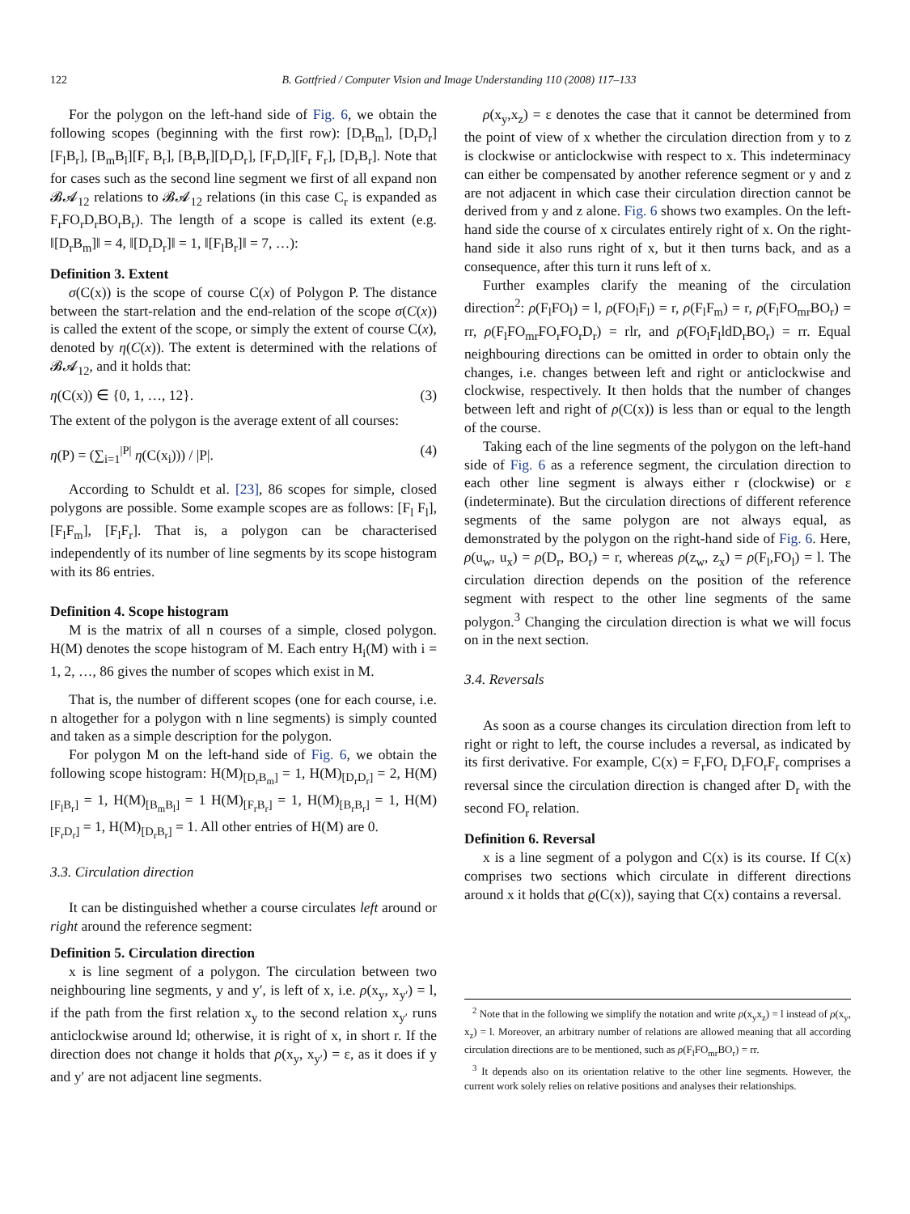122 B. Gottfried / Computer Vision and Image Understanding 110 (2008) 117–133
For the polygon on the left-hand side of Fig. 6, we obtain the following scopes (beginning with the first row): [D<sub>r</sub>B<sub>m</sub>], [D<sub>r</sub>D<sub>r</sub>][F<sub>l</sub>B<sub>r</sub>], [B<sub>m</sub>B<sub>l</sub>][F<sub>r</sub> B<sub>r</sub>], [B<sub>r</sub>B<sub>r</sub>][D<sub>r</sub>D<sub>r</sub>], [F<sub>r</sub>D<sub>r</sub>][F<sub>r</sub> F<sub>r</sub>], [D<sub>r</sub>B<sub>r</sub>]. Note that for cases such as the second line segment we first of all expand non 𝓑𝓐<sub>12</sub> relations to 𝓑𝓐<sub>12</sub> relations (in this case C<sub>r</sub> is expanded as F<sub>r</sub>FO<sub>r</sub>D<sub>r</sub>BO<sub>r</sub>B<sub>r</sub>). The length of a scope is called its extent (e.g. ‖[D<sub>r</sub>B<sub>m</sub>]‖ = 4, ‖[D<sub>r</sub>D<sub>r</sub>]‖ = 1, ‖[F<sub>l</sub>B<sub>r</sub>]‖ = 7, …):
Definition 3. Extent
σ(C(x)) is the scope of course C(x) of Polygon P. The distance between the start-relation and the end-relation of the scope σ(C(x)) is called the extent of the scope, or simply the extent of course C(x), denoted by η(C(x)). The extent is determined with the relations of 𝓑𝓐<sub>12</sub>, and it holds that:
η(C(x)) ∈ {0, 1, …, 12}. (3)
The extent of the polygon is the average extent of all courses:
η(P) = (∑<sub>i=1</sub><sup>|P|</sup> η(C(x<sub>i</sub>))) / |P|. (4)
According to Schuldt et al. [23], 86 scopes for simple, closed polygons are possible. Some example scopes are as follows: [F<sub>l</sub> F<sub>l</sub>], [F<sub>l</sub>F<sub>m</sub>], [F<sub>l</sub>F<sub>r</sub>]. That is, a polygon can be characterised independently of its number of line segments by its scope histogram with its 86 entries.
Definition 4. Scope histogram
M is the matrix of all n courses of a simple, closed polygon. H(M) denotes the scope histogram of M. Each entry H<sub>i</sub>(M) with i = 1, 2, …, 86 gives the number of scopes which exist in M.
That is, the number of different scopes (one for each course, i.e. n altogether for a polygon with n line segments) is simply counted and taken as a simple description for the polygon.
For polygon M on the left-hand side of Fig. 6, we obtain the following scope histogram: H(M)<sub>[D<sub>r</sub>B<sub>m</sub>]</sub> = 1, H(M)<sub>[D<sub>r</sub>D<sub>r</sub>]</sub> = 2, H(M)<sub>[F<sub>l</sub>B<sub>r</sub>]</sub> = 1, H(M)<sub>[B<sub>m</sub>B<sub>l</sub>]</sub> = 1 H(M)<sub>[F<sub>r</sub>B<sub>r</sub>]</sub> = 1, H(M)<sub>[B<sub>r</sub>B<sub>r</sub>]</sub> = 1, H(M)<sub>[F<sub>r</sub>D<sub>r</sub>]</sub> = 1, H(M)<sub>[D<sub>r</sub>B<sub>r</sub>]</sub> = 1. All other entries of H(M) are 0.
3.3. Circulation direction
It can be distinguished whether a course circulates left around or right around the reference segment:
Definition 5. Circulation direction
x is line segment of a polygon. The circulation between two neighbouring line segments, y and y′, is left of x, i.e. ρ(x<sub>y</sub>, x<sub>y′</sub>) = l, if the path from the first relation x<sub>y</sub> to the second relation x<sub>y′</sub> runs anticlockwise around ld; otherwise, it is right of x, in short r. If the direction does not change it holds that ρ(x<sub>y</sub>, x<sub>y′</sub>) = ε, as it does if y and y′ are not adjacent line segments.
ρ(x<sub>y</sub>,x<sub>z</sub>) = ε denotes the case that it cannot be determined from the point of view of x whether the circulation direction from y to z is clockwise or anticlockwise with respect to x. This indeterminacy can either be compensated by another reference segment or y and z are not adjacent in which case their circulation direction cannot be derived from y and z alone. Fig. 6 shows two examples. On the left-hand side the course of x circulates entirely right of x. On the right-hand side it also runs right of x, but it then turns back, and as a consequence, after this turn it runs left of x.
Further examples clarify the meaning of the circulation direction<sup>2</sup>: ρ(F<sub>l</sub>FO<sub>l</sub>) = l, ρ(FO<sub>l</sub>F<sub>l</sub>) = r, ρ(F<sub>l</sub>F<sub>m</sub>) = r, ρ(F<sub>l</sub>FO<sub>mr</sub>BO<sub>r</sub>) = rr, ρ(F<sub>l</sub>FO<sub>mr</sub>FO<sub>r</sub>FO<sub>r</sub>D<sub>r</sub>) = rlr, and ρ(FO<sub>l</sub>F<sub>l</sub>ldD<sub>r</sub>BO<sub>r</sub>) = rr. Equal neighbouring directions can be omitted in order to obtain only the changes, i.e. changes between left and right or anticlockwise and clockwise, respectively. It then holds that the number of changes between left and right of ρ(C(x)) is less than or equal to the length of the course.
Taking each of the line segments of the polygon on the left-hand side of Fig. 6 as a reference segment, the circulation direction to each other line segment is always either r (clockwise) or ε (indeterminate). But the circulation directions of different reference segments of the same polygon are not always equal, as demonstrated by the polygon on the right-hand side of Fig. 6. Here, ρ(u<sub>w</sub>, u<sub>x</sub>) = ρ(D<sub>r</sub>, BO<sub>r</sub>) = r, whereas ρ(z<sub>w</sub>, z<sub>x</sub>) = ρ(F<sub>l</sub>,FO<sub>l</sub>) = l. The circulation direction depends on the position of the reference segment with respect to the other line segments of the same polygon.<sup>3</sup> Changing the circulation direction is what we will focus on in the next section.
3.4. Reversals
As soon as a course changes its circulation direction from left to right or right to left, the course includes a reversal, as indicated by its first derivative. For example, C(x) = F<sub>r</sub>FO<sub>r</sub> D<sub>r</sub>FO<sub>r</sub>F<sub>r</sub> comprises a reversal since the circulation direction is changed after D<sub>r</sub> with the second FO<sub>r</sub> relation.
Definition 6. Reversal
x is a line segment of a polygon and C(x) is its course. If C(x) comprises two sections which circulate in different directions around x it holds that ϱ(C(x)), saying that C(x) contains a reversal.
<sup>2</sup> Note that in the following we simplify the notation and write ρ(x<sub>y</sub>x<sub>z</sub>) = l instead of ρ(x<sub>y</sub>, x<sub>z</sub>) = l. Moreover, an arbitrary number of relations are allowed meaning that all according circulation directions are to be mentioned, such as ρ(F<sub>l</sub>FO<sub>mr</sub>BO<sub>r</sub>) = rr.
<sup>3</sup> It depends also on its orientation relative to the other line segments. However, the current work solely relies on relative positions and analyses their relationships.